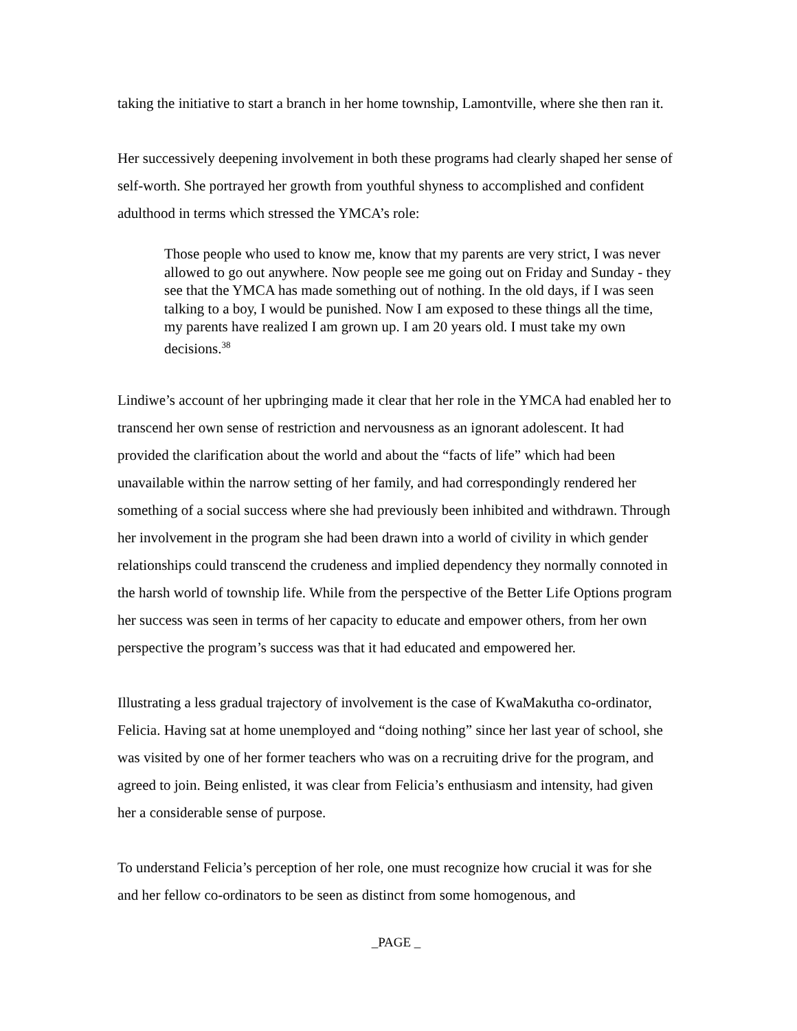taking the initiative to start a branch in her home township, Lamontville, where she then ran it.
Her successively deepening involvement in both these programs had clearly shaped her sense of self-worth. She portrayed her growth from youthful shyness to accomplished and confident adulthood in terms which stressed the YMCA’s role:
Those people who used to know me, know that my parents are very strict, I was never allowed to go out anywhere. Now people see me going out on Friday and Sunday - they see that the YMCA has made something out of nothing. In the old days, if I was seen talking to a boy, I would be punished. Now I am exposed to these things all the time, my parents have realized I am grown up. I am 20 years old. I must take my own decisions.<sup>38</sup>
Lindiwe’s account of her upbringing made it clear that her role in the YMCA had enabled her to transcend her own sense of restriction and nervousness as an ignorant adolescent. It had provided the clarification about the world and about the “facts of life” which had been unavailable within the narrow setting of her family, and had correspondingly rendered her something of a social success where she had previously been inhibited and withdrawn. Through her involvement in the program she had been drawn into a world of civility in which gender relationships could transcend the crudeness and implied dependency they normally connoted in the harsh world of township life. While from the perspective of the Better Life Options program her success was seen in terms of her capacity to educate and empower others, from her own perspective the program’s success was that it had educated and empowered her.
Illustrating a less gradual trajectory of involvement is the case of KwaMakutha co-ordinator, Felicia. Having sat at home unemployed and “doing nothing” since her last year of school, she was visited by one of her former teachers who was on a recruiting drive for the program, and agreed to join. Being enlisted, it was clear from Felicia’s enthusiasm and intensity, had given her a considerable sense of purpose.
To understand Felicia’s perception of her role, one must recognize how crucial it was for she and her fellow co-ordinators to be seen as distinct from some homogenous, and
_PAGE _